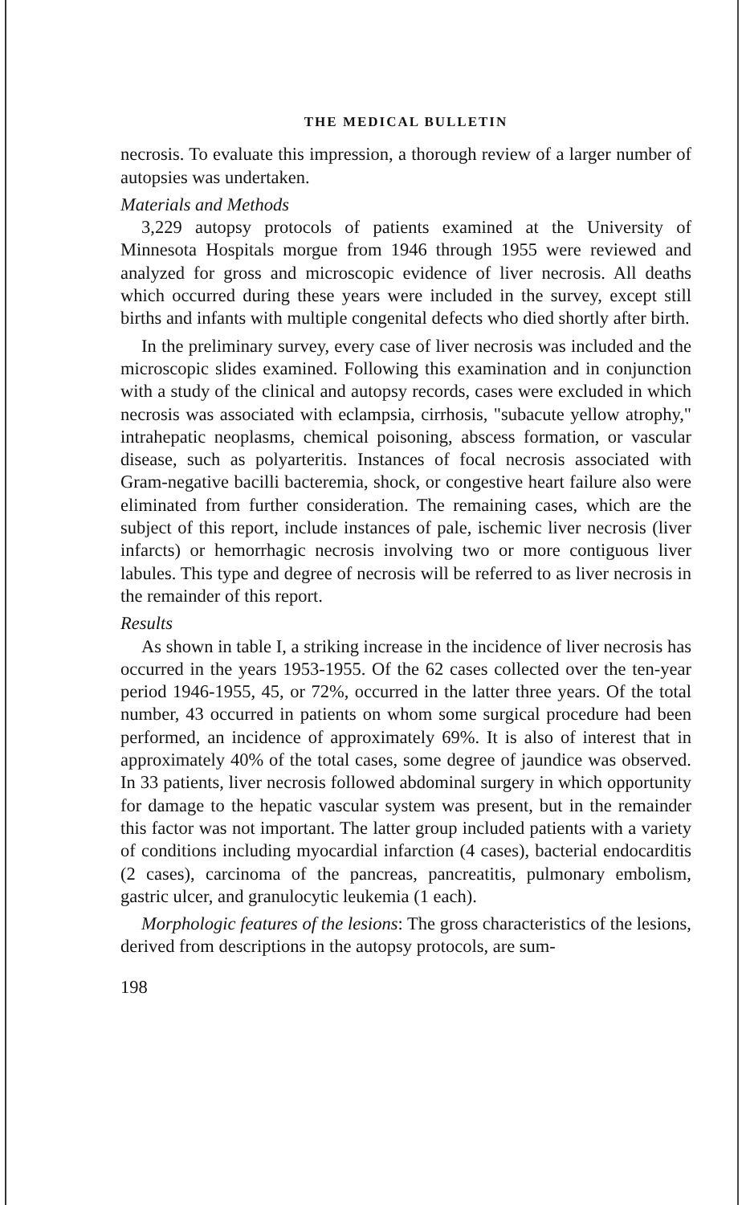THE MEDICAL BULLETIN
necrosis. To evaluate this impression, a thorough review of a larger number of autopsies was undertaken.
Materials and Methods
3,229 autopsy protocols of patients examined at the University of Minnesota Hospitals morgue from 1946 through 1955 were reviewed and analyzed for gross and microscopic evidence of liver necrosis. All deaths which occurred during these years were included in the survey, except still births and infants with multiple congenital defects who died shortly after birth.
In the preliminary survey, every case of liver necrosis was included and the microscopic slides examined. Following this examination and in conjunction with a study of the clinical and autopsy records, cases were excluded in which necrosis was associated with eclampsia, cirrhosis, "subacute yellow atrophy," intrahepatic neoplasms, chemical poisoning, abscess formation, or vascular disease, such as polyarteritis. Instances of focal necrosis associated with Gram-negative bacilli bacteremia, shock, or congestive heart failure also were eliminated from further consideration. The remaining cases, which are the subject of this report, include instances of pale, ischemic liver necrosis (liver infarcts) or hemorrhagic necrosis involving two or more contiguous liver labules. This type and degree of necrosis will be referred to as liver necrosis in the remainder of this report.
Results
As shown in table I, a striking increase in the incidence of liver necrosis has occurred in the years 1953-1955. Of the 62 cases collected over the ten-year period 1946-1955, 45, or 72%, occurred in the latter three years. Of the total number, 43 occurred in patients on whom some surgical procedure had been performed, an incidence of approximately 69%. It is also of interest that in approximately 40% of the total cases, some degree of jaundice was observed. In 33 patients, liver necrosis followed abdominal surgery in which opportunity for damage to the hepatic vascular system was present, but in the remainder this factor was not important. The latter group included patients with a variety of conditions including myocardial infarction (4 cases), bacterial endocarditis (2 cases), carcinoma of the pancreas, pancreatitis, pulmonary embolism, gastric ulcer, and granulocytic leukemia (1 each).
Morphologic features of the lesions: The gross characteristics of the lesions, derived from descriptions in the autopsy protocols, are sum-
198